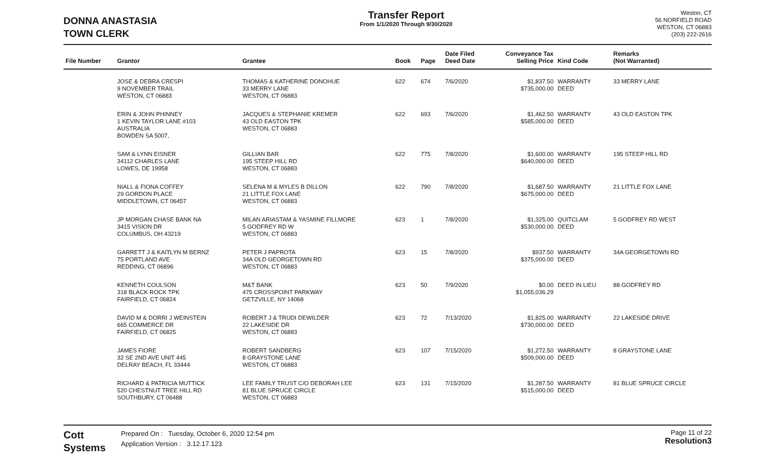DONNA ANASTASIA
TOWN CLERK
Transfer Report
From 1/1/2020 Through 9/30/2020
Weston, CT
56 NORFIELD ROAD
WESTON, CT 06883
(203) 222-2616
| File Number | Grantor | Grantee | Book | Page | Date Filed Deed Date | Conveyance Tax Selling Price | Kind Code | Remarks (Not Warranted) |
| --- | --- | --- | --- | --- | --- | --- | --- | --- |
| | JOSE & DEBRA CRESPI 9 NOVEMBER TRAIL WESTON, CT 06883 | THOMAS & KATHERINE DONOHUE 33 MERRY LANE WESTON, CT 06883 | 622 | 674 | 7/6/2020 | $1,837.50 $735,000.00 | WARRANTY DEED | 33 MERRY LANE |
| | ERIN & JOHN PHINNEY 1 KEVIN TAYLOR LANE #103 AUSTRALIA BOWDEN SA 5007, | JACQUES & STEPHANIE KREMER 43 OLD EASTON TPK WESTON, CT 06883 | 622 | 693 | 7/6/2020 | $1,462.50 $585,000.00 | WARRANTY DEED | 43 OLD EASTON TPK |
| | SAM & LYNN EISNER 34112 CHARLES LANE LOWES, DE 19958 | GILLIAN BAR 195 STEEP HILL RD WESTON, CT 06883 | 622 | 775 | 7/8/2020 | $1,600.00 $640,000.00 | WARRANTY DEED | 195 STEEP HILL RD |
| | NIALL & FIONA COFFEY 29 GORDON PLACE MIDDLETOWN, CT 06457 | SELENA M & MYLES B DILLON 21 LITTLE FOX LANE WESTON, CT 06883 | 622 | 790 | 7/8/2020 | $1,687.50 $675,000.00 | WARRANTY DEED | 21 LITTLE FOX LANE |
| | JP MORGAN CHASE BANK NA 3415 VISION DR COLUMBUS, OH 43219 | MILAN ARIASTAM & YASMINE FILLMORE 5 GODFREY RD W WESTON, CT 06883 | 623 | 1 | 7/8/2020 | $1,325.00 $530,000.00 | QUITCLAM DEED | 5 GODFREY RD WEST |
| | GARRETT J & KAITLYN M BERNZ 75 PORTLAND AVE REDDING, CT 06896 | PETER J PAPROTA 34A OLD GEORGETOWN RD WESTON, CT 06883 | 623 | 15 | 7/8/2020 | $937.50 $375,000.00 | WARRANTY DEED | 34A GEORGETOWN RD |
| | KENNETH COULSON 318 BLACK ROCK TPK FAIRFIELD, CT 06824 | M&T BANK 475 CROSSPOINT PARKWAY GETZVILLE, NY 14068 | 623 | 50 | 7/9/2020 | $0.00 $1,055,036.29 | DEED IN LIEU | 88 GODFREY RD |
| | DAVID M & DORRI J WEINSTEIN 665 COMMERCE DR FAIRFIELD, CT 06825 | ROBERT J & TRUDI DEWILDER 22 LAKESIDE DR WESTON, CT 06883 | 623 | 72 | 7/13/2020 | $1,825.00 $730,000.00 | WARRANTY DEED | 22 LAKESIDE DRIVE |
| | JAMES FIORE 32 SE 2ND AVE UNIT 445 DELRAY BEACH, FL 33444 | ROBERT SANDBERG 8 GRAYSTONE LANE WESTON, CT 06883 | 623 | 107 | 7/15/2020 | $1,272.50 $509,000.00 | WARRANTY DEED | 8 GRAYSTONE LANE |
| | RICHARD & PATRICIA MUTTICK 520 CHESTNUT TREE HILL RD SOUTHBURY, CT 06488 | LEE FAMILY TRUST C/O DEBORAH LEE 81 BLUE SPRUCE CIRCLE WESTON, CT 06883 | 623 | 131 | 7/15/2020 | $1,287.50 $515,000.00 | WARRANTY DEED | 81 BLUE SPRUCE CIRCLE |
Cott
Systems
Prepared On : Tuesday, October 6, 2020 12:54 pm
Application Version : 3.12.17.123
Page 11 of 22
Resolution3